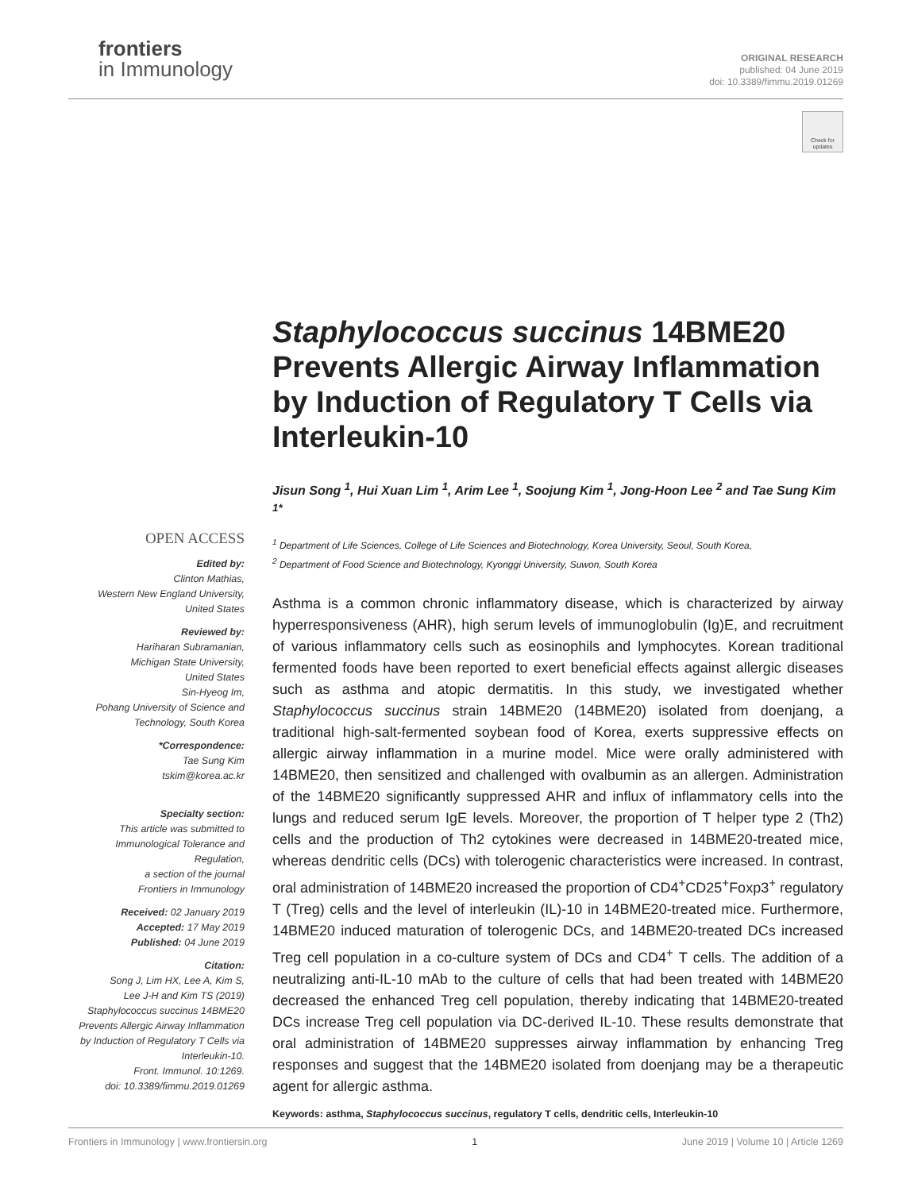frontiers
in Immunology
ORIGINAL RESEARCH
published: 04 June 2019
doi: 10.3389/fimmu.2019.01269
Check for updates
OPEN ACCESS
Edited by:
Clinton Mathias,
Western New England University,
United States
Reviewed by:
Hariharan Subramanian,
Michigan State University,
United States
Sin-Hyeog Im,
Pohang University of Science and
Technology, South Korea
*Correspondence:
Tae Sung Kim
tskim@korea.ac.kr
Specialty section:
This article was submitted to
Immunological Tolerance and
Regulation,
a section of the journal
Frontiers in Immunology
Received: 02 January 2019
Accepted: 17 May 2019
Published: 04 June 2019
Citation:
Song J, Lim HX, Lee A, Kim S,
Lee J-H and Kim TS (2019)
Staphylococcus succinus 14BME20
Prevents Allergic Airway Inflammation
by Induction of Regulatory T Cells via
Interleukin-10.
Front. Immunol. 10:1269.
doi: 10.3389/fimmu.2019.01269
Staphylococcus succinus 14BME20 Prevents Allergic Airway Inflammation by Induction of Regulatory T Cells via Interleukin-10
Jisun Song <sup>1</sup>, Hui Xuan Lim <sup>1</sup>, Arim Lee <sup>1</sup>, Soojung Kim <sup>1</sup>, Jong-Hoon Lee <sup>2</sup> and Tae Sung Kim <sup>1*</sup>
<sup>1</sup> Department of Life Sciences, College of Life Sciences and Biotechnology, Korea University, Seoul, South Korea,
<sup>2</sup> Department of Food Science and Biotechnology, Kyonggi University, Suwon, South Korea
Asthma is a common chronic inflammatory disease, which is characterized by airway hyperresponsiveness (AHR), high serum levels of immunoglobulin (Ig)E, and recruitment of various inflammatory cells such as eosinophils and lymphocytes. Korean traditional fermented foods have been reported to exert beneficial effects against allergic diseases such as asthma and atopic dermatitis. In this study, we investigated whether Staphylococcus succinus strain 14BME20 (14BME20) isolated from doenjang, a traditional high-salt-fermented soybean food of Korea, exerts suppressive effects on allergic airway inflammation in a murine model. Mice were orally administered with 14BME20, then sensitized and challenged with ovalbumin as an allergen. Administration of the 14BME20 significantly suppressed AHR and influx of inflammatory cells into the lungs and reduced serum IgE levels. Moreover, the proportion of T helper type 2 (Th2) cells and the production of Th2 cytokines were decreased in 14BME20-treated mice, whereas dendritic cells (DCs) with tolerogenic characteristics were increased. In contrast, oral administration of 14BME20 increased the proportion of CD4<sup>+</sup>CD25<sup>+</sup>Foxp3<sup>+</sup> regulatory T (Treg) cells and the level of interleukin (IL)-10 in 14BME20-treated mice. Furthermore, 14BME20 induced maturation of tolerogenic DCs, and 14BME20-treated DCs increased Treg cell population in a co-culture system of DCs and CD4<sup>+</sup> T cells. The addition of a neutralizing anti-IL-10 mAb to the culture of cells that had been treated with 14BME20 decreased the enhanced Treg cell population, thereby indicating that 14BME20-treated DCs increase Treg cell population via DC-derived IL-10. These results demonstrate that oral administration of 14BME20 suppresses airway inflammation by enhancing Treg responses and suggest that the 14BME20 isolated from doenjang may be a therapeutic agent for allergic asthma.
Keywords: asthma, Staphylococcus succinus, regulatory T cells, dendritic cells, Interleukin-10
Frontiers in Immunology | www.frontiersin.org 1 June 2019 | Volume 10 | Article 1269